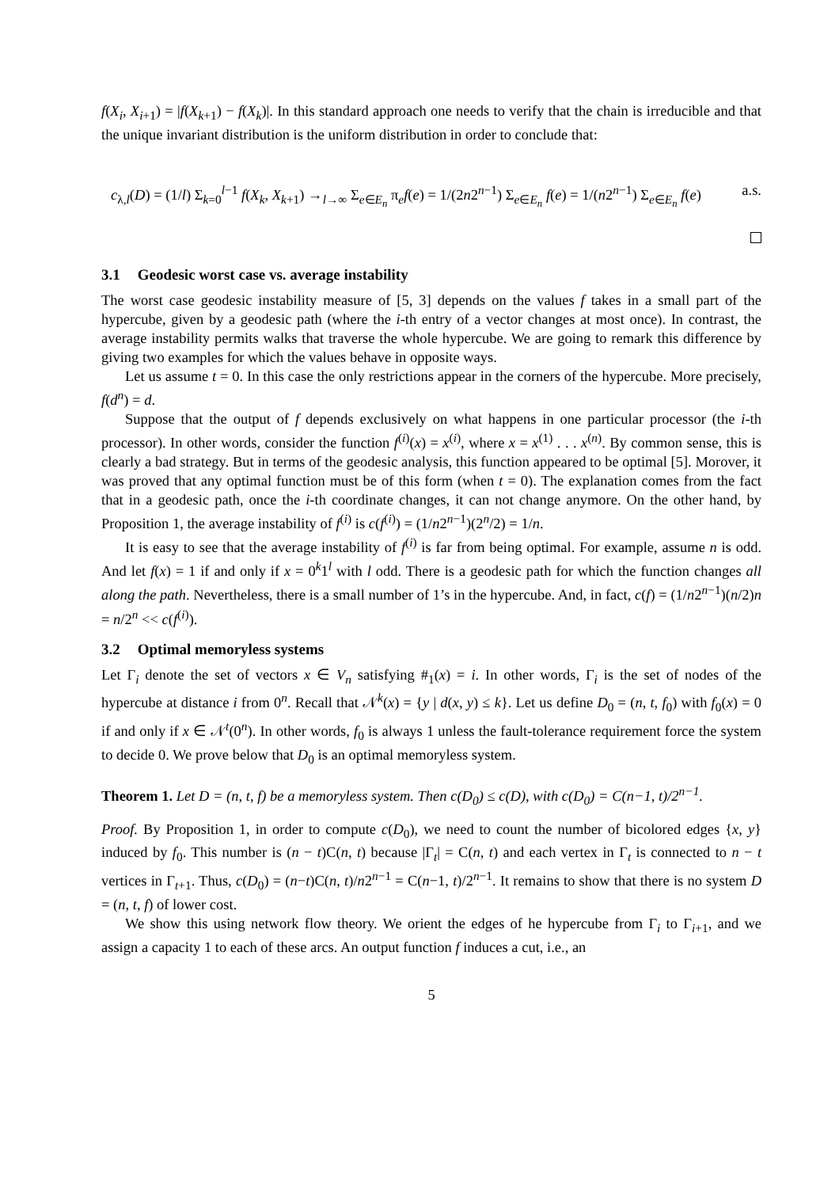f(X<sub>i</sub>, X<sub>i+1</sub>) = |f(X<sub>k+1</sub>) − f(X<sub>k</sub>)|. In this standard approach one needs to verify that the chain is irreducible and that the unique invariant distribution is the uniform distribution in order to conclude that:
c<sub>λ,l</sub>(D) = (1/l) Σ<sub>k=0</sub><sup>l−1</sup> f(X<sub>k</sub>, X<sub>k+1</sub>) →<sub>l→∞</sub> Σ<sub>e∈E<sub>n</sub></sub> π<sub>e</sub>f(e) = 1/(2n2<sup>n−1</sup>) Σ<sub>e∈E<sub>n</sub></sub> f(e) = 1/(n2<sup>n−1</sup>) Σ<sub>e∈E<sub>n</sub></sub> f(e) a.s.
3.1 Geodesic worst case vs. average instability
The worst case geodesic instability measure of [5, 3] depends on the values f takes in a small part of the hypercube, given by a geodesic path (where the i-th entry of a vector changes at most once). In contrast, the average instability permits walks that traverse the whole hypercube. We are going to remark this difference by giving two examples for which the values behave in opposite ways.
Let us assume t = 0. In this case the only restrictions appear in the corners of the hypercube. More precisely, f(d<sup>n</sup>) = d.
Suppose that the output of f depends exclusively on what happens in one particular processor (the i-th processor). In other words, consider the function f<sup>(i)</sup>(x) = x<sup>(i)</sup>, where x = x<sup>(1)</sup> . . . x<sup>(n)</sup>. By common sense, this is clearly a bad strategy. But in terms of the geodesic analysis, this function appeared to be optimal [5]. Morover, it was proved that any optimal function must be of this form (when t = 0). The explanation comes from the fact that in a geodesic path, once the i-th coordinate changes, it can not change anymore. On the other hand, by Proposition 1, the average instability of f<sup>(i)</sup> is c(f<sup>(i)</sup>) = (1/n2<sup>n−1</sup>)(2<sup>n</sup>/2) = 1/n.
It is easy to see that the average instability of f<sup>(i)</sup> is far from being optimal. For example, assume n is odd. And let f(x) = 1 if and only if x = 0<sup>k</sup>1<sup>l</sup> with l odd. There is a geodesic path for which the function changes all along the path. Nevertheless, there is a small number of 1’s in the hypercube. And, in fact, c(f) = (1/n2<sup>n−1</sup>)(n/2)n = n/2<sup>n</sup> << c(f<sup>(i)</sup>).
3.2 Optimal memoryless systems
Let Γ<sub>i</sub> denote the set of vectors x ∈ V<sub>n</sub> satisfying #<sub>1</sub>(x) = i. In other words, Γ<sub>i</sub> is the set of nodes of the hypercube at distance i from 0<sup>n</sup>. Recall that 𝒩<sup>k</sup>(x) = {y | d(x, y) ≤ k}. Let us define D<sub>0</sub> = (n, t, f<sub>0</sub>) with f<sub>0</sub>(x) = 0 if and only if x ∈ 𝒩<sup>t</sup>(0<sup>n</sup>). In other words, f<sub>0</sub> is always 1 unless the fault-tolerance requirement force the system to decide 0. We prove below that D<sub>0</sub> is an optimal memoryless system.
Theorem 1. Let D = (n, t, f) be a memoryless system. Then c(D<sub>0</sub>) ≤ c(D), with c(D<sub>0</sub>) = C(n−1, t)/2<sup>n−1</sup>.
Proof. By Proposition 1, in order to compute c(D<sub>0</sub>), we need to count the number of bicolored edges {x, y} induced by f<sub>0</sub>. This number is (n − t)C(n, t) because |Γ<sub>t</sub>| = C(n, t) and each vertex in Γ<sub>t</sub> is connected to n − t vertices in Γ<sub>t+1</sub>. Thus, c(D<sub>0</sub>) = (n−t)C(n, t)/n2<sup>n−1</sup> = C(n−1, t)/2<sup>n−1</sup>. It remains to show that there is no system D = (n, t, f) of lower cost.
We show this using network flow theory. We orient the edges of he hypercube from Γ<sub>i</sub> to Γ<sub>i+1</sub>, and we assign a capacity 1 to each of these arcs. An output function f induces a cut, i.e., an
5